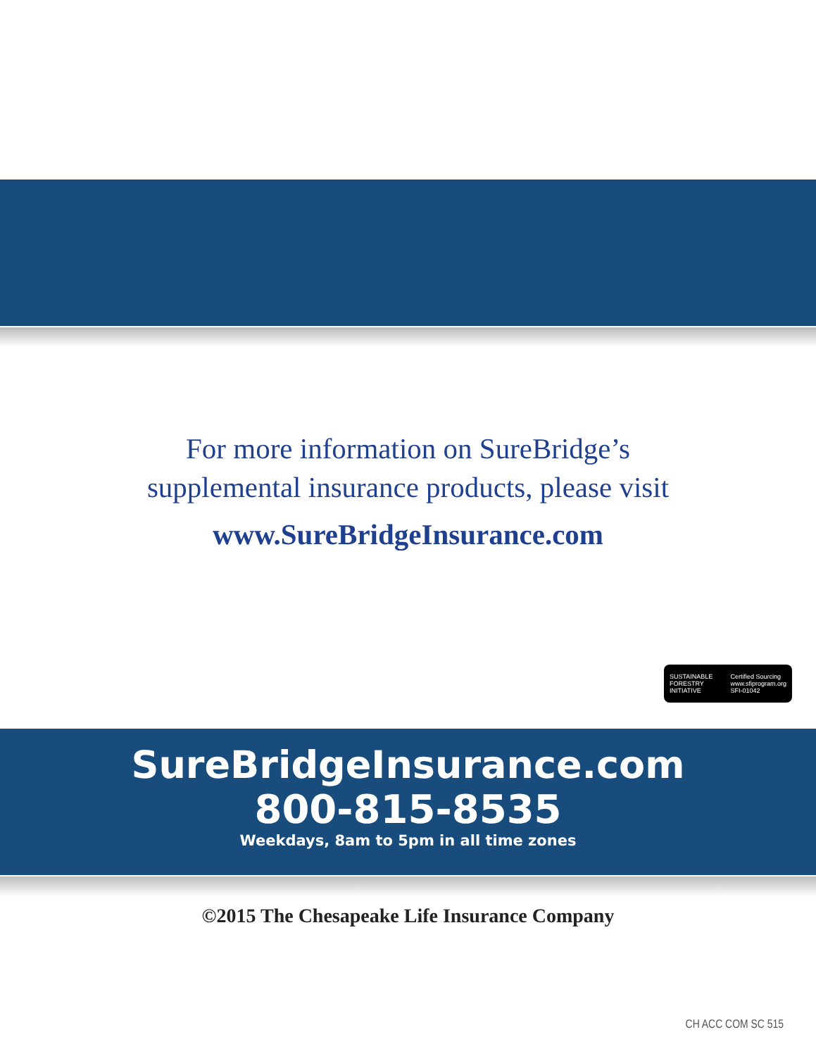For more information on SureBridge’s
supplemental insurance products, please visit
www.SureBridgeInsurance.com
SUSTAINABLE FORESTRY INITIATIVE Certified Sourcing
www.sfiprogram.org
SFI-01042
SureBridgeInsurance.com
800-815-8535
Weekdays, 8am to 5pm in all time zones
©2015 The Chesapeake Life Insurance Company
CH ACC COM SC 515